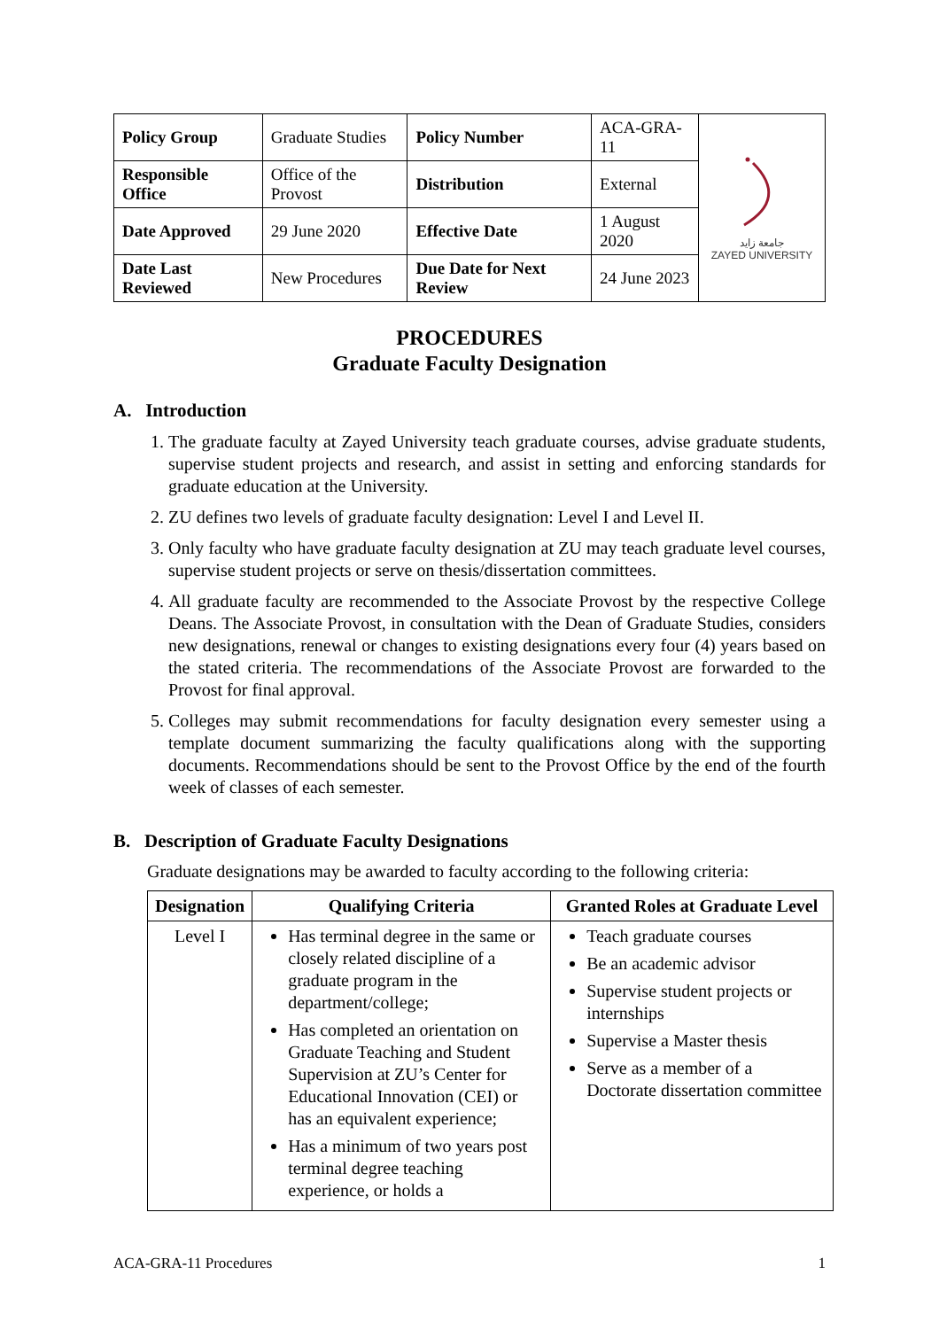| Policy Group | Graduate Studies | Policy Number | ACA-GRA-11 | جامعة زايد ZAYED UNIVERSITY |
| Responsible Office | Office of the Provost | Distribution | External | |
| Date Approved | 29 June 2020 | Effective Date | 1 August 2020 | |
| Date Last Reviewed | New Procedures | Due Date for Next Review | 24 June 2023 | |
PROCEDURES
Graduate Faculty Designation
A. Introduction
1. The graduate faculty at Zayed University teach graduate courses, advise graduate students, supervise student projects and research, and assist in setting and enforcing standards for graduate education at the University.
2. ZU defines two levels of graduate faculty designation: Level I and Level II.
3. Only faculty who have graduate faculty designation at ZU may teach graduate level courses, supervise student projects or serve on thesis/dissertation committees.
4. All graduate faculty are recommended to the Associate Provost by the respective College Deans. The Associate Provost, in consultation with the Dean of Graduate Studies, considers new designations, renewal or changes to existing designations every four (4) years based on the stated criteria. The recommendations of the Associate Provost are forwarded to the Provost for final approval.
5. Colleges may submit recommendations for faculty designation every semester using a template document summarizing the faculty qualifications along with the supporting documents. Recommendations should be sent to the Provost Office by the end of the fourth week of classes of each semester.
B. Description of Graduate Faculty Designations
Graduate designations may be awarded to faculty according to the following criteria:
| Designation | Qualifying Criteria | Granted Roles at Graduate Level |
| --- | --- | --- |
| Level I | Has terminal degree in the same or closely related discipline of a graduate program in the department/college; Has completed an orientation on Graduate Teaching and Student Supervision at ZU’s Center for Educational Innovation (CEI) or has an equivalent experience; Has a minimum of two years post terminal degree teaching experience, or holds a | Teach graduate courses Be an academic advisor Supervise student projects or internships Supervise a Master thesis Serve as a member of a Doctorate dissertation committee |
ACA-GRA-11 Procedures 1